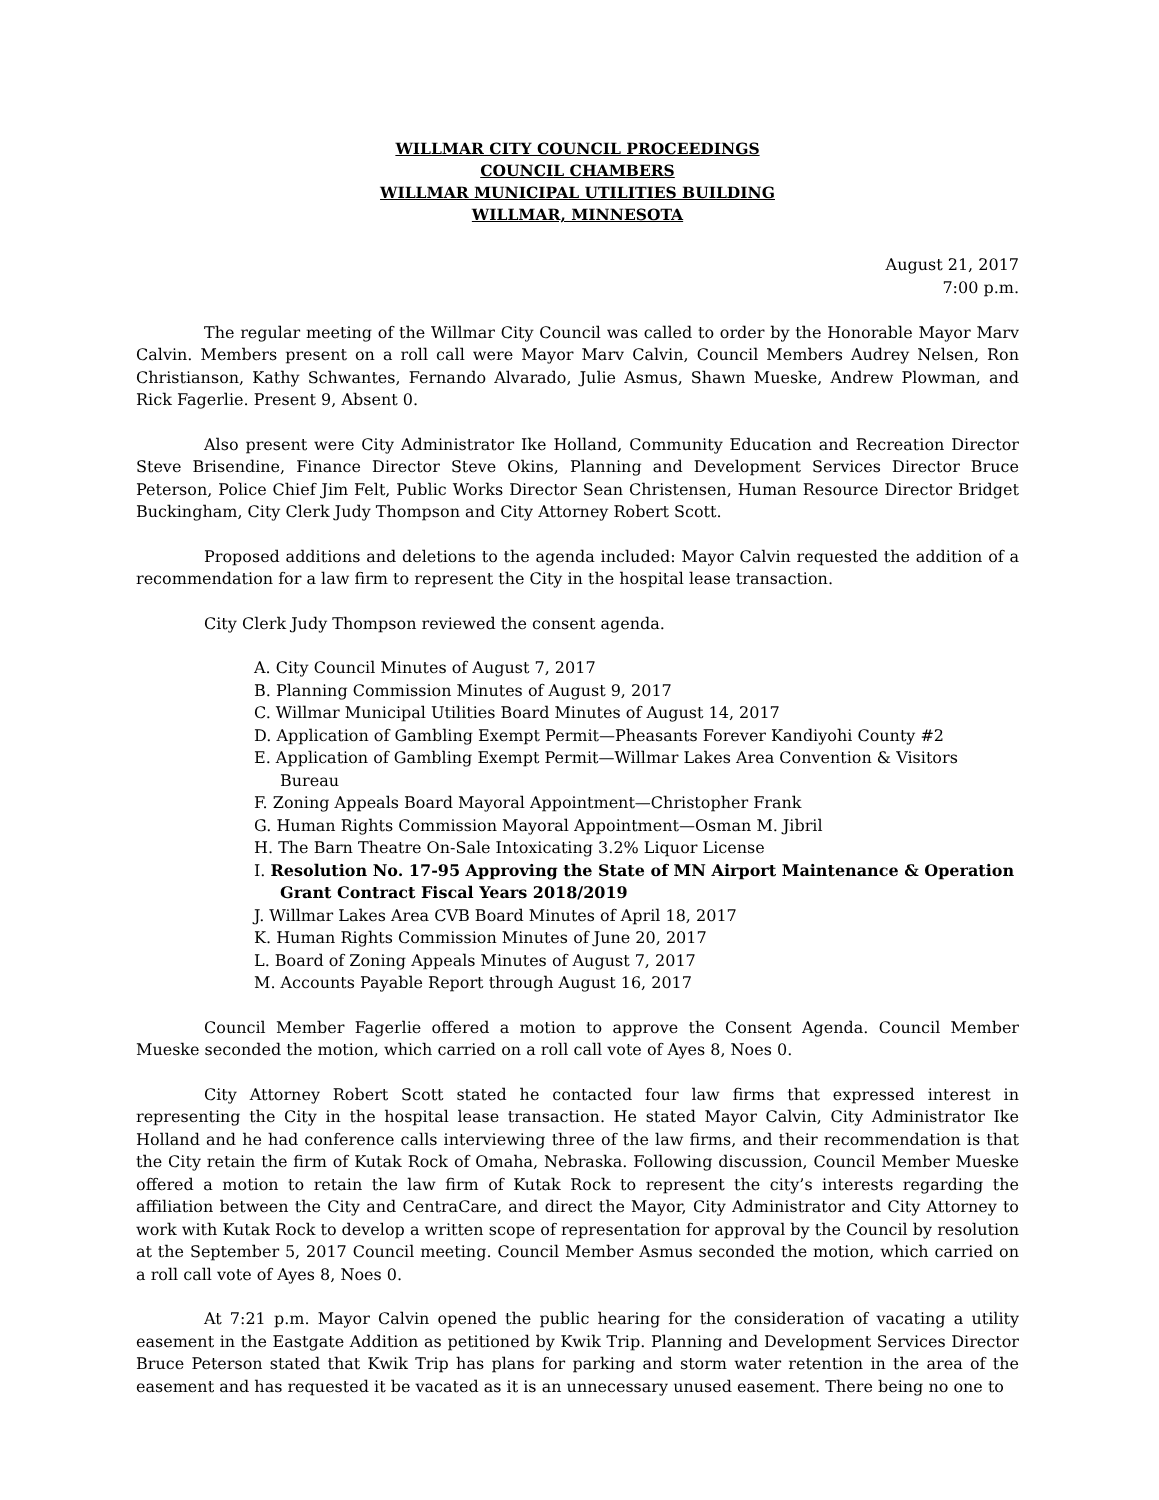WILLMAR CITY COUNCIL PROCEEDINGS
COUNCIL CHAMBERS
WILLMAR MUNICIPAL UTILITIES BUILDING
WILLMAR, MINNESOTA
August 21, 2017
7:00 p.m.
The regular meeting of the Willmar City Council was called to order by the Honorable Mayor Marv Calvin. Members present on a roll call were Mayor Marv Calvin, Council Members Audrey Nelsen, Ron Christianson, Kathy Schwantes, Fernando Alvarado, Julie Asmus, Shawn Mueske, Andrew Plowman, and Rick Fagerlie. Present 9, Absent 0.
Also present were City Administrator Ike Holland, Community Education and Recreation Director Steve Brisendine, Finance Director Steve Okins, Planning and Development Services Director Bruce Peterson, Police Chief Jim Felt, Public Works Director Sean Christensen, Human Resource Director Bridget Buckingham, City Clerk Judy Thompson and City Attorney Robert Scott.
Proposed additions and deletions to the agenda included: Mayor Calvin requested the addition of a recommendation for a law firm to represent the City in the hospital lease transaction.
City Clerk Judy Thompson reviewed the consent agenda.
A. City Council Minutes of August 7, 2017
B. Planning Commission Minutes of August 9, 2017
C. Willmar Municipal Utilities Board Minutes of August 14, 2017
D. Application of Gambling Exempt Permit—Pheasants Forever Kandiyohi County #2
E. Application of Gambling Exempt Permit—Willmar Lakes Area Convention & Visitors Bureau
F. Zoning Appeals Board Mayoral Appointment—Christopher Frank
G. Human Rights Commission Mayoral Appointment—Osman M. Jibril
H. The Barn Theatre On-Sale Intoxicating 3.2% Liquor License
I. Resolution No. 17-95 Approving the State of MN Airport Maintenance & Operation Grant Contract Fiscal Years 2018/2019
J. Willmar Lakes Area CVB Board Minutes of April 18, 2017
K. Human Rights Commission Minutes of June 20, 2017
L. Board of Zoning Appeals Minutes of August 7, 2017
M. Accounts Payable Report through August 16, 2017
Council Member Fagerlie offered a motion to approve the Consent Agenda. Council Member Mueske seconded the motion, which carried on a roll call vote of Ayes 8, Noes 0.
City Attorney Robert Scott stated he contacted four law firms that expressed interest in representing the City in the hospital lease transaction. He stated Mayor Calvin, City Administrator Ike Holland and he had conference calls interviewing three of the law firms, and their recommendation is that the City retain the firm of Kutak Rock of Omaha, Nebraska. Following discussion, Council Member Mueske offered a motion to retain the law firm of Kutak Rock to represent the city’s interests regarding the affiliation between the City and CentraCare, and direct the Mayor, City Administrator and City Attorney to work with Kutak Rock to develop a written scope of representation for approval by the Council by resolution at the September 5, 2017 Council meeting. Council Member Asmus seconded the motion, which carried on a roll call vote of Ayes 8, Noes 0.
At 7:21 p.m. Mayor Calvin opened the public hearing for the consideration of vacating a utility easement in the Eastgate Addition as petitioned by Kwik Trip. Planning and Development Services Director Bruce Peterson stated that Kwik Trip has plans for parking and storm water retention in the area of the easement and has requested it be vacated as it is an unnecessary unused easement. There being no one to